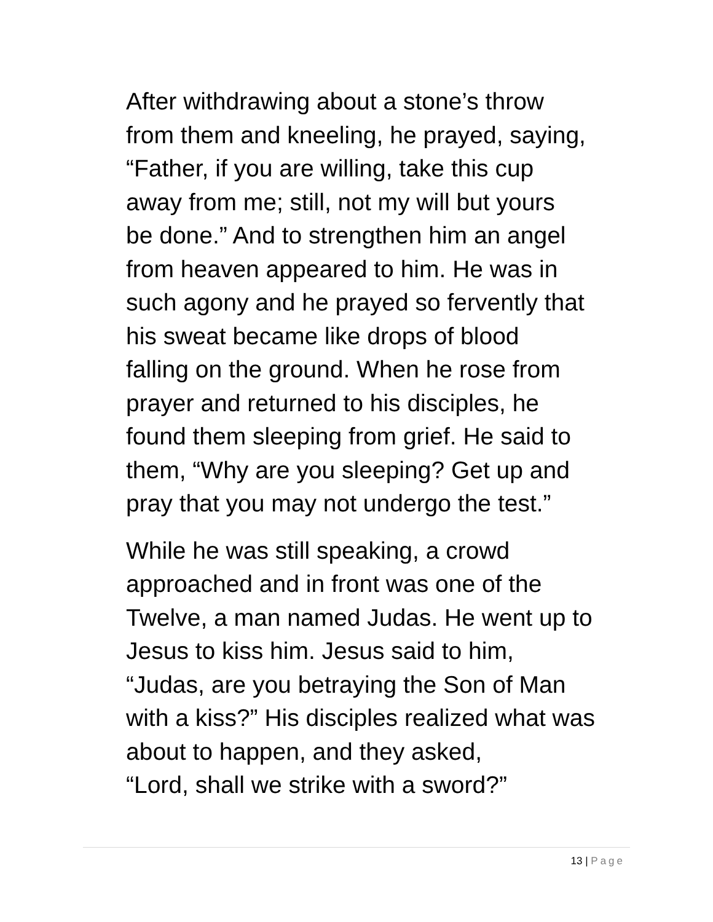After withdrawing about a stone’s throw
from them and kneeling, he prayed, saying,
“Father, if you are willing, take this cup
away from me; still, not my will but yours
be done.” And to strengthen him an angel
from heaven appeared to him. He was in
such agony and he prayed so fervently that
his sweat became like drops of blood
falling on the ground. When he rose from
prayer and returned to his disciples, he
found them sleeping from grief. He said to
them, “Why are you sleeping? Get up and
pray that you may not undergo the test.”
While he was still speaking, a crowd
approached and in front was one of the
Twelve, a man named Judas. He went up to
Jesus to kiss him. Jesus said to him,
“Judas, are you betraying the Son of Man
with a kiss?” His disciples realized what was
about to happen, and they asked,
“Lord, shall we strike with a sword?”
13 | Page